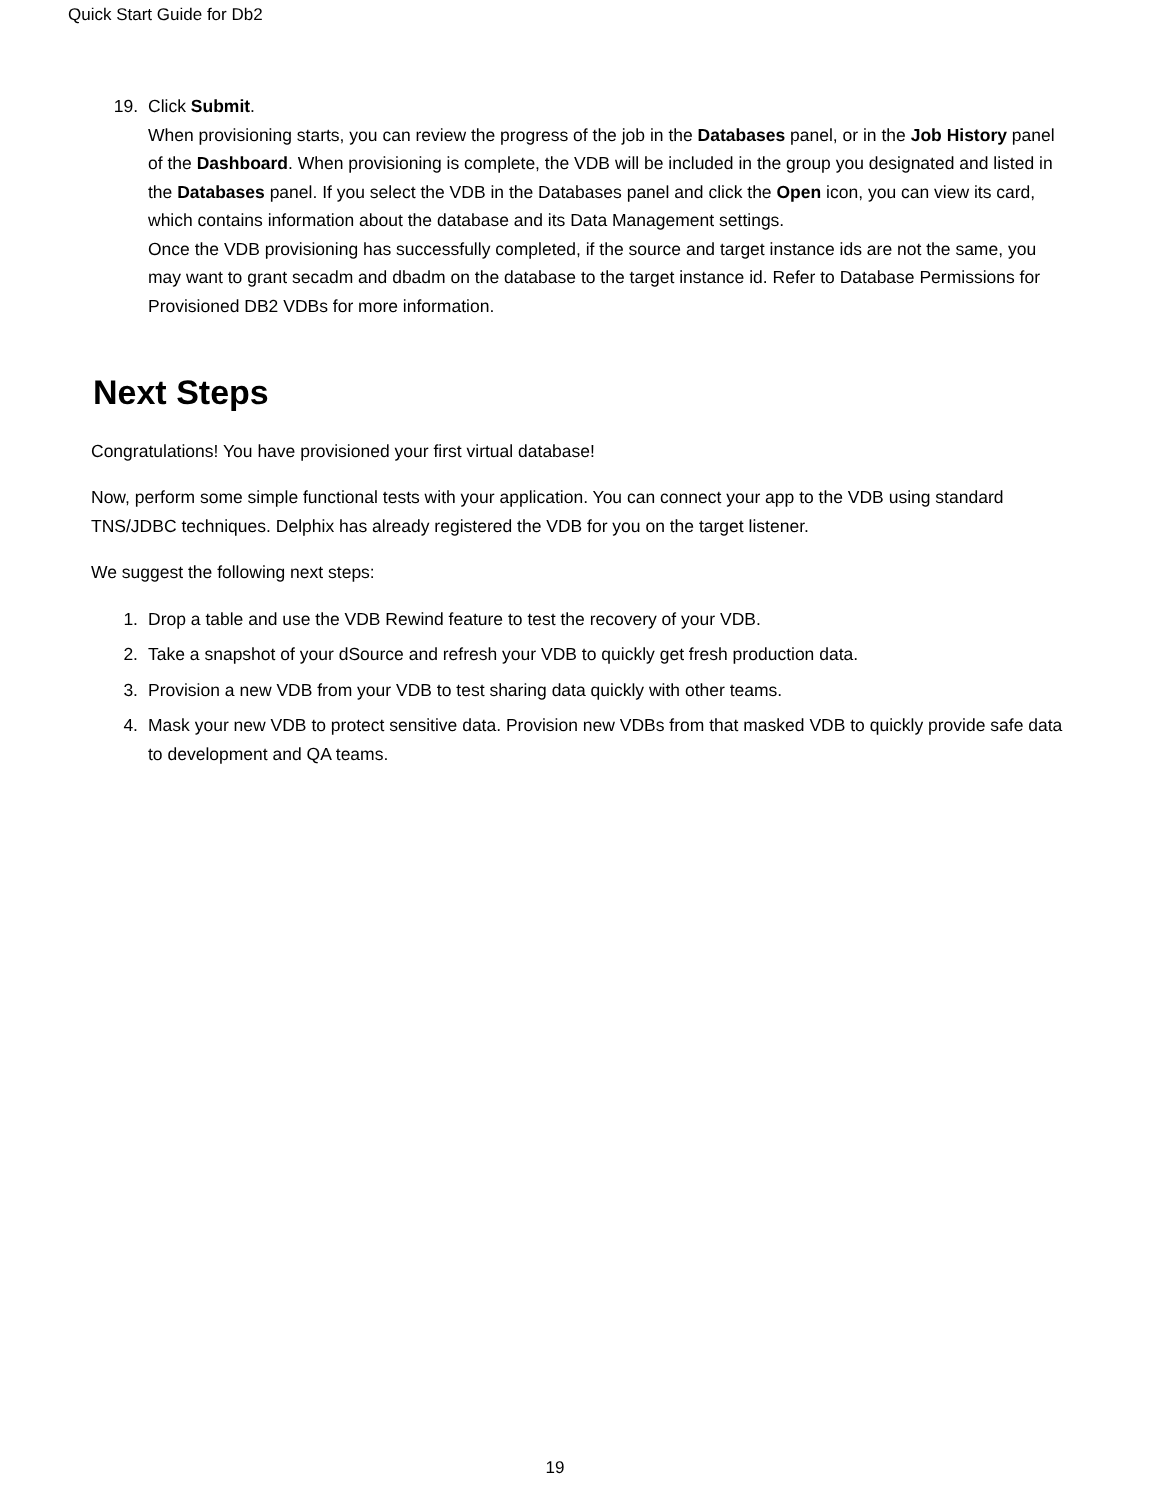Quick Start Guide for Db2
19. Click Submit.
When provisioning starts, you can review the progress of the job in the Databases panel, or in the Job History panel of the Dashboard. When provisioning is complete, the VDB will be included in the group you designated and listed in the Databases panel. If you select the VDB in the Databases panel and click the Open icon, you can view its card, which contains information about the database and its Data Management settings.
Once the VDB provisioning has successfully completed, if the source and target instance ids are not the same, you may want to grant secadm and dbadm on the database to the target instance id. Refer to Database Permissions for Provisioned DB2 VDBs for more information.
Next Steps
Congratulations! You have provisioned your first virtual database!
Now, perform some simple functional tests with your application. You can connect your app to the VDB using standard TNS/JDBC techniques. Delphix has already registered the VDB for you on the target listener.
We suggest the following next steps:
1. Drop a table and use the VDB Rewind feature to test the recovery of your VDB.
2. Take a snapshot of your dSource and refresh your VDB to quickly get fresh production data.
3. Provision a new VDB from your VDB to test sharing data quickly with other teams.
4. Mask your new VDB to protect sensitive data. Provision new VDBs from that masked VDB to quickly provide safe data to development and QA teams.
19